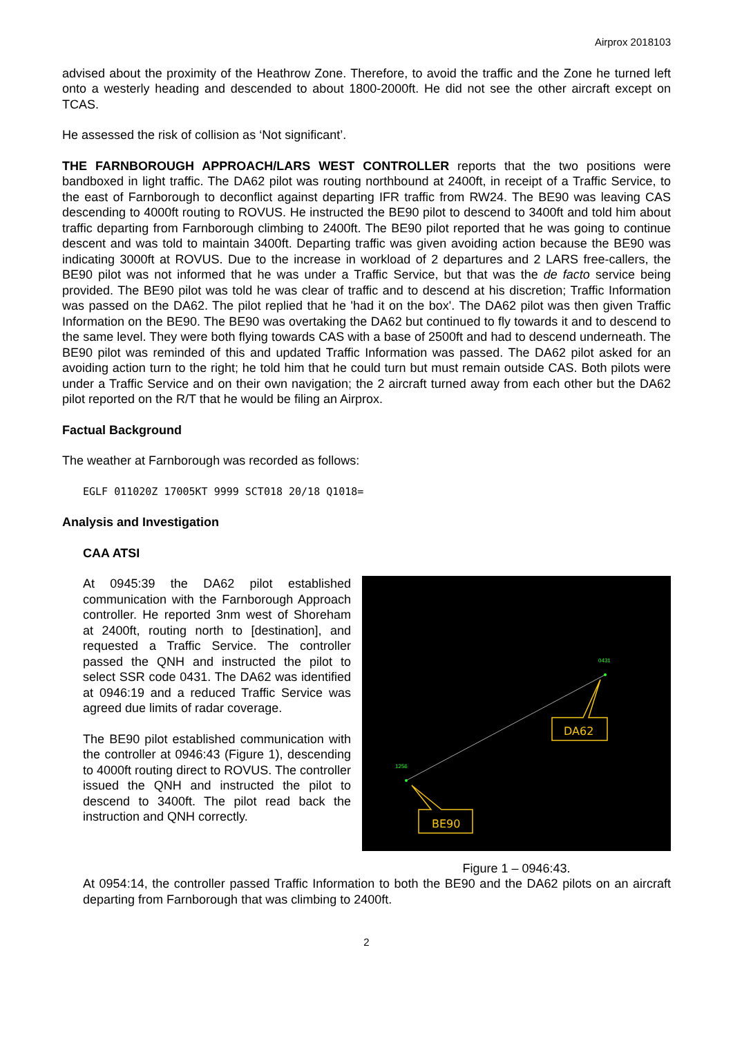Airprox 2018103
advised about the proximity of the Heathrow Zone. Therefore, to avoid the traffic and the Zone he turned left onto a westerly heading and descended to about 1800-2000ft. He did not see the other aircraft except on TCAS.
He assessed the risk of collision as ‘Not significant’.
THE FARNBOROUGH APPROACH/LARS WEST CONTROLLER reports that the two positions were bandboxed in light traffic. The DA62 pilot was routing northbound at 2400ft, in receipt of a Traffic Service, to the east of Farnborough to deconflict against departing IFR traffic from RW24. The BE90 was leaving CAS descending to 4000ft routing to ROVUS. He instructed the BE90 pilot to descend to 3400ft and told him about traffic departing from Farnborough climbing to 2400ft. The BE90 pilot reported that he was going to continue descent and was told to maintain 3400ft. Departing traffic was given avoiding action because the BE90 was indicating 3000ft at ROVUS. Due to the increase in workload of 2 departures and 2 LARS free-callers, the BE90 pilot was not informed that he was under a Traffic Service, but that was the de facto service being provided. The BE90 pilot was told he was clear of traffic and to descend at his discretion; Traffic Information was passed on the DA62. The pilot replied that he 'had it on the box'. The DA62 pilot was then given Traffic Information on the BE90. The BE90 was overtaking the DA62 but continued to fly towards it and to descend to the same level. They were both flying towards CAS with a base of 2500ft and had to descend underneath. The BE90 pilot was reminded of this and updated Traffic Information was passed. The DA62 pilot asked for an avoiding action turn to the right; he told him that he could turn but must remain outside CAS. Both pilots were under a Traffic Service and on their own navigation; the 2 aircraft turned away from each other but the DA62 pilot reported on the R/T that he would be filing an Airprox.
Factual Background
The weather at Farnborough was recorded as follows:
EGLF 011020Z 17005KT 9999 SCT018 20/18 Q1018=
Analysis and Investigation
CAA ATSI
At 0945:39 the DA62 pilot established communication with the Farnborough Approach controller. He reported 3nm west of Shoreham at 2400ft, routing north to [destination], and requested a Traffic Service. The controller passed the QNH and instructed the pilot to select SSR code 0431. The DA62 was identified at 0946:19 and a reduced Traffic Service was agreed due limits of radar coverage.
The BE90 pilot established communication with the controller at 0946:43 (Figure 1), descending to 4000ft routing direct to ROVUS. The controller issued the QNH and instructed the pilot to descend to 3400ft. The pilot read back the instruction and QNH correctly.
DA62
BE90
0431
1256
Figure 1 – 0946:43.
At 0954:14, the controller passed Traffic Information to both the BE90 and the DA62 pilots on an aircraft departing from Farnborough that was climbing to 2400ft.
2